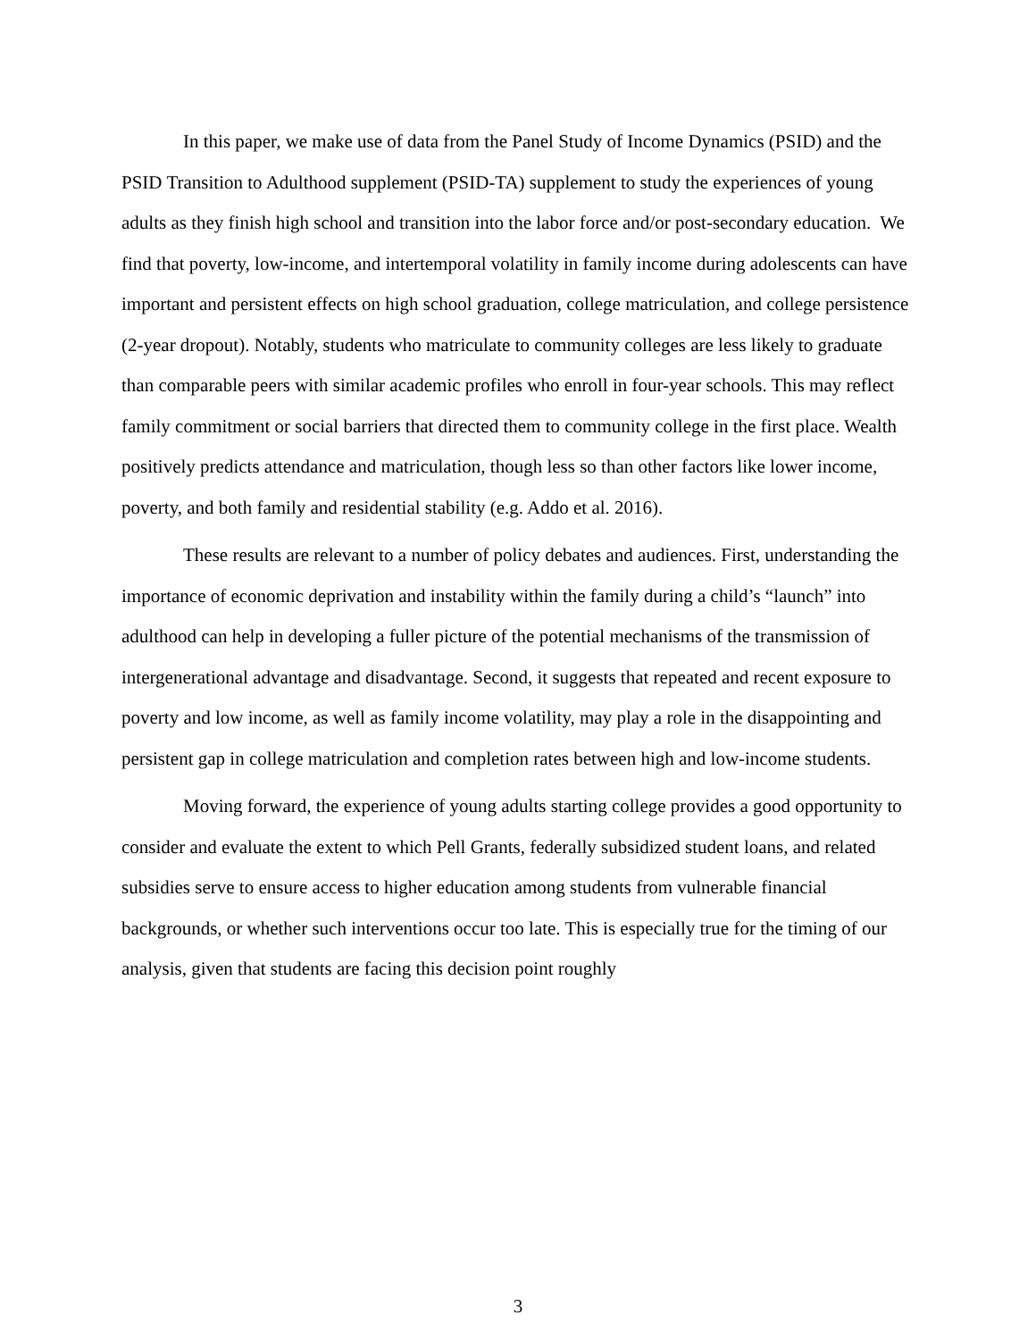In this paper, we make use of data from the Panel Study of Income Dynamics (PSID) and the PSID Transition to Adulthood supplement (PSID-TA) supplement to study the experiences of young adults as they finish high school and transition into the labor force and/or post-secondary education. We find that poverty, low-income, and intertemporal volatility in family income during adolescents can have important and persistent effects on high school graduation, college matriculation, and college persistence (2-year dropout). Notably, students who matriculate to community colleges are less likely to graduate than comparable peers with similar academic profiles who enroll in four-year schools. This may reflect family commitment or social barriers that directed them to community college in the first place. Wealth positively predicts attendance and matriculation, though less so than other factors like lower income, poverty, and both family and residential stability (e.g. Addo et al. 2016).
These results are relevant to a number of policy debates and audiences. First, understanding the importance of economic deprivation and instability within the family during a child’s “launch” into adulthood can help in developing a fuller picture of the potential mechanisms of the transmission of intergenerational advantage and disadvantage. Second, it suggests that repeated and recent exposure to poverty and low income, as well as family income volatility, may play a role in the disappointing and persistent gap in college matriculation and completion rates between high and low-income students.
Moving forward, the experience of young adults starting college provides a good opportunity to consider and evaluate the extent to which Pell Grants, federally subsidized student loans, and related subsidies serve to ensure access to higher education among students from vulnerable financial backgrounds, or whether such interventions occur too late. This is especially true for the timing of our analysis, given that students are facing this decision point roughly
3